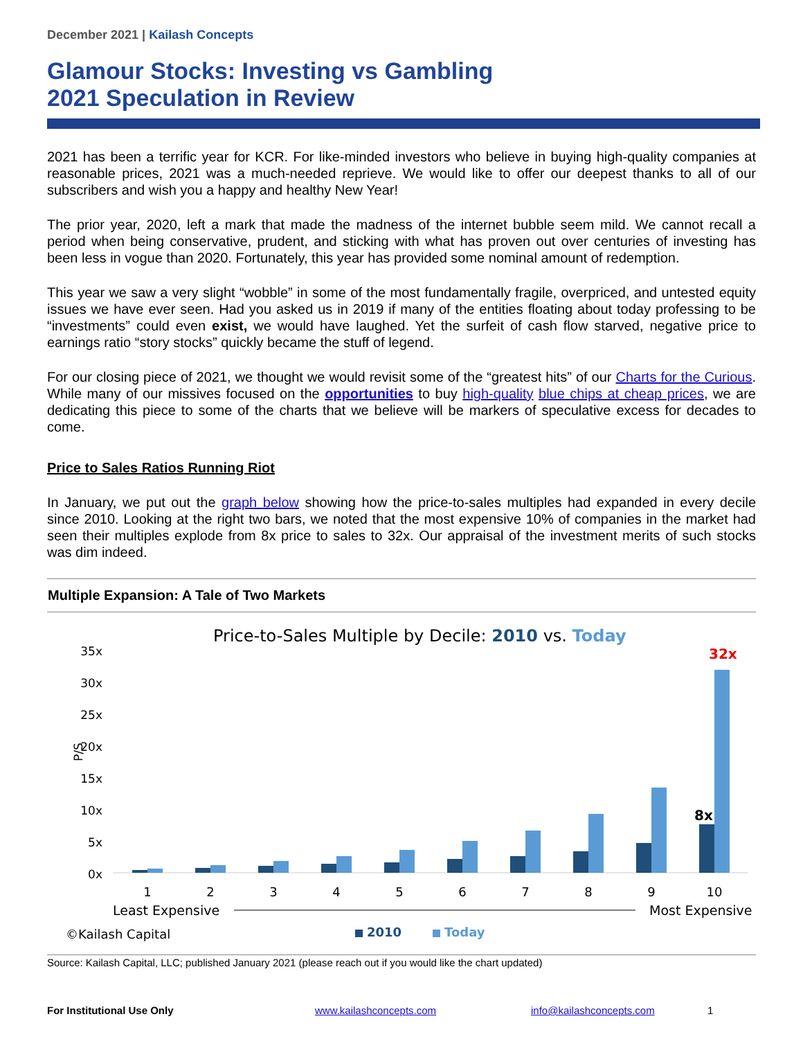December 2021 | Kailash Concepts
Glamour Stocks: Investing vs Gambling
2021 Speculation in Review
2021 has been a terrific year for KCR. For like-minded investors who believe in buying high-quality companies at reasonable prices, 2021 was a much-needed reprieve. We would like to offer our deepest thanks to all of our subscribers and wish you a happy and healthy New Year!
The prior year, 2020, left a mark that made the madness of the internet bubble seem mild. We cannot recall a period when being conservative, prudent, and sticking with what has proven out over centuries of investing has been less in vogue than 2020. Fortunately, this year has provided some nominal amount of redemption.
This year we saw a very slight “wobble” in some of the most fundamentally fragile, overpriced, and untested equity issues we have ever seen. Had you asked us in 2019 if many of the entities floating about today professing to be “investments” could even exist, we would have laughed. Yet the surfeit of cash flow starved, negative price to earnings ratio “story stocks” quickly became the stuff of legend.
For our closing piece of 2021, we thought we would revisit some of the “greatest hits” of our Charts for the Curious. While many of our missives focused on the opportunities to buy high-quality blue chips at cheap prices, we are dedicating this piece to some of the charts that we believe will be markers of speculative excess for decades to come.
Price to Sales Ratios Running Riot
In January, we put out the graph below showing how the price-to-sales multiples had expanded in every decile since 2010. Looking at the right two bars, we noted that the most expensive 10% of companies in the market had seen their multiples explode from 8x price to sales to 32x. Our appraisal of the investment merits of such stocks was dim indeed.
Multiple Expansion: A Tale of Two Markets
Price-to-Sales Multiple by Decile: 2010 vs. Today
35x
30x
25x
20x
15x
10x
5x
0x
P/S
8x
32x
1
2
3
4
5
6
7
8
9
10
Least Expensive
Most Expensive
©Kailash Capital
2010
Today
Source: Kailash Capital, LLC; published January 2021 (please reach out if you would like the chart updated)
For Institutional Use Only www.kailashconcepts.com info@kailashconcepts.com 1